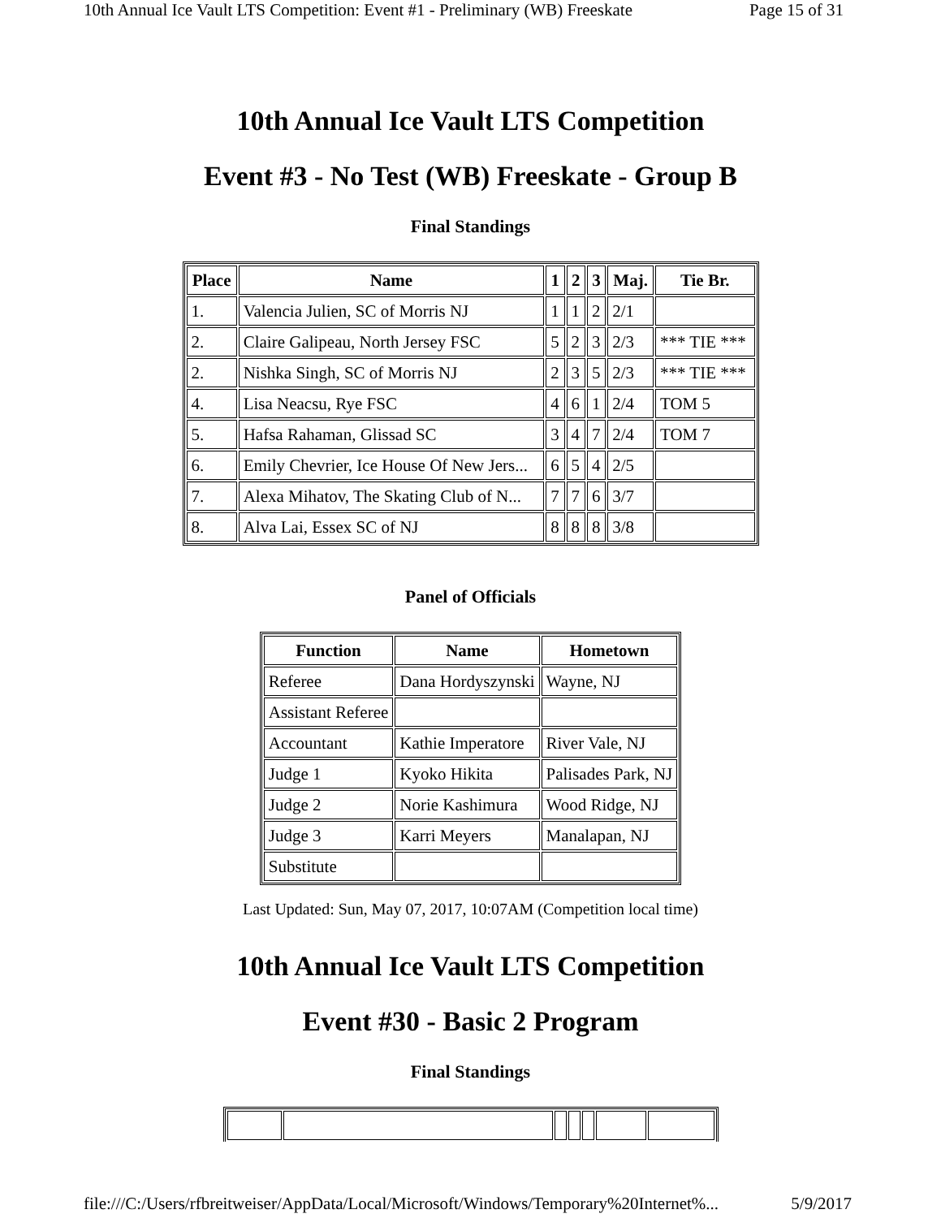10th Annual Ice Vault LTS Competition: Event #1 - Preliminary (WB) Freeskate Page 15 of 31
10th Annual Ice Vault LTS Competition
Event #3 - No Test (WB) Freeskate - Group B
Final Standings
| Place | Name | 1 | 2 | 3 | Maj. | Tie Br. |
| --- | --- | --- | --- | --- | --- | --- |
| 1. | Valencia Julien, SC of Morris NJ | 1 | 1 | 2 | 2/1 | |
| 2. | Claire Galipeau, North Jersey FSC | 5 | 2 | 3 | 2/3 | *** TIE *** |
| 2. | Nishka Singh, SC of Morris NJ | 2 | 3 | 5 | 2/3 | *** TIE *** |
| 4. | Lisa Neacsu, Rye FSC | 4 | 6 | 1 | 2/4 | TOM 5 |
| 5. | Hafsa Rahaman, Glissad SC | 3 | 4 | 7 | 2/4 | TOM 7 |
| 6. | Emily Chevrier, Ice House Of New Jers... | 6 | 5 | 4 | 2/5 | |
| 7. | Alexa Mihatov, The Skating Club of N... | 7 | 7 | 6 | 3/7 | |
| 8. | Alva Lai, Essex SC of NJ | 8 | 8 | 8 | 3/8 | |
Panel of Officials
| Function | Name | Hometown |
| --- | --- | --- |
| Referee | Dana Hordyszynski | Wayne, NJ |
| Assistant Referee | | |
| Accountant | Kathie Imperatore | River Vale, NJ |
| Judge 1 | Kyoko Hikita | Palisades Park, NJ |
| Judge 2 | Norie Kashimura | Wood Ridge, NJ |
| Judge 3 | Karri Meyers | Manalapan, NJ |
| Substitute | | |
Last Updated: Sun, May 07, 2017, 10:07AM (Competition local time)
10th Annual Ice Vault LTS Competition
Event #30 - Basic 2 Program
Final Standings
file:///C:/Users/rfbreitweiser/AppData/Local/Microsoft/Windows/Temporary%20Internet%... 5/9/2017